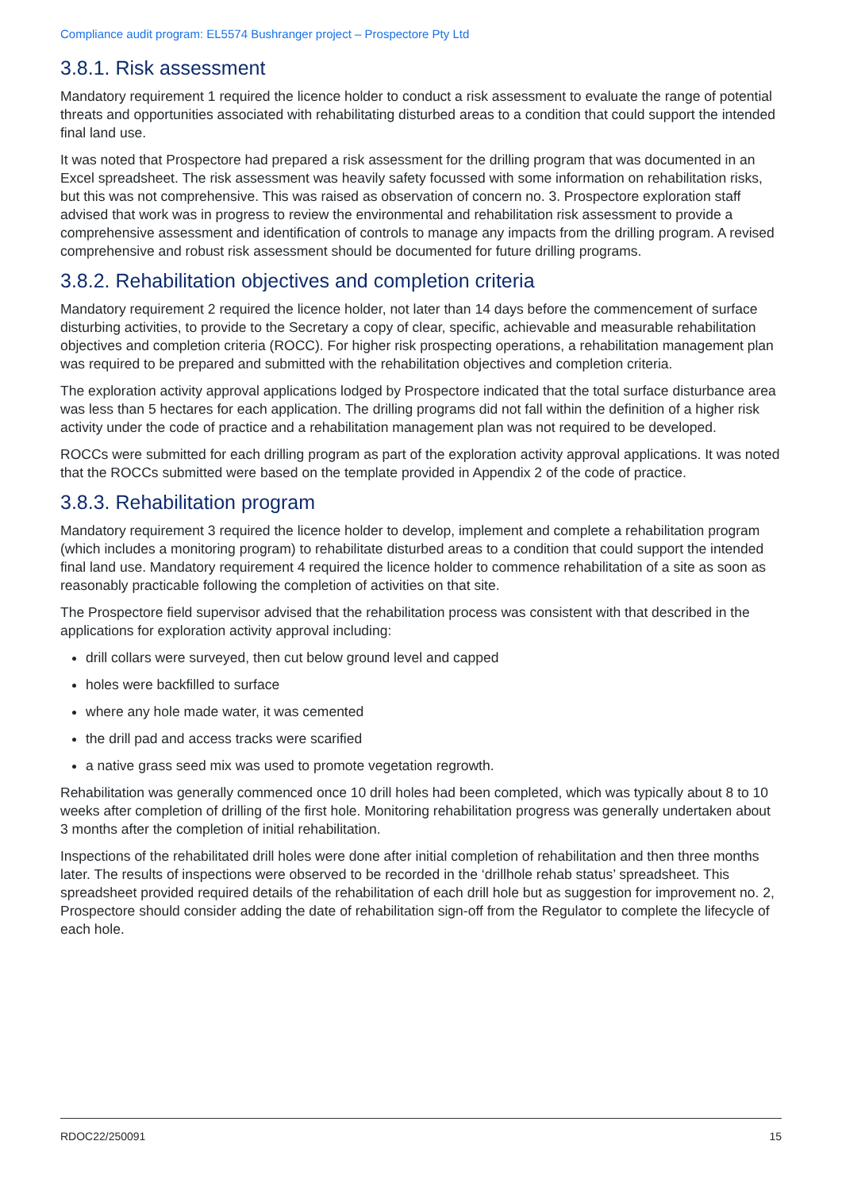Compliance audit program: EL5574 Bushranger project – Prospectore Pty Ltd
3.8.1. Risk assessment
Mandatory requirement 1 required the licence holder to conduct a risk assessment to evaluate the range of potential threats and opportunities associated with rehabilitating disturbed areas to a condition that could support the intended final land use.
It was noted that Prospectore had prepared a risk assessment for the drilling program that was documented in an Excel spreadsheet. The risk assessment was heavily safety focussed with some information on rehabilitation risks, but this was not comprehensive. This was raised as observation of concern no. 3. Prospectore exploration staff advised that work was in progress to review the environmental and rehabilitation risk assessment to provide a comprehensive assessment and identification of controls to manage any impacts from the drilling program. A revised comprehensive and robust risk assessment should be documented for future drilling programs.
3.8.2. Rehabilitation objectives and completion criteria
Mandatory requirement 2 required the licence holder, not later than 14 days before the commencement of surface disturbing activities, to provide to the Secretary a copy of clear, specific, achievable and measurable rehabilitation objectives and completion criteria (ROCC). For higher risk prospecting operations, a rehabilitation management plan was required to be prepared and submitted with the rehabilitation objectives and completion criteria.
The exploration activity approval applications lodged by Prospectore indicated that the total surface disturbance area was less than 5 hectares for each application. The drilling programs did not fall within the definition of a higher risk activity under the code of practice and a rehabilitation management plan was not required to be developed.
ROCCs were submitted for each drilling program as part of the exploration activity approval applications. It was noted that the ROCCs submitted were based on the template provided in Appendix 2 of the code of practice.
3.8.3. Rehabilitation program
Mandatory requirement 3 required the licence holder to develop, implement and complete a rehabilitation program (which includes a monitoring program) to rehabilitate disturbed areas to a condition that could support the intended final land use. Mandatory requirement 4 required the licence holder to commence rehabilitation of a site as soon as reasonably practicable following the completion of activities on that site.
The Prospectore field supervisor advised that the rehabilitation process was consistent with that described in the applications for exploration activity approval including:
drill collars were surveyed, then cut below ground level and capped
holes were backfilled to surface
where any hole made water, it was cemented
the drill pad and access tracks were scarified
a native grass seed mix was used to promote vegetation regrowth.
Rehabilitation was generally commenced once 10 drill holes had been completed, which was typically about 8 to 10 weeks after completion of drilling of the first hole. Monitoring rehabilitation progress was generally undertaken about 3 months after the completion of initial rehabilitation.
Inspections of the rehabilitated drill holes were done after initial completion of rehabilitation and then three months later. The results of inspections were observed to be recorded in the ‘drillhole rehab status’ spreadsheet. This spreadsheet provided required details of the rehabilitation of each drill hole but as suggestion for improvement no. 2, Prospectore should consider adding the date of rehabilitation sign-off from the Regulator to complete the lifecycle of each hole.
RDOC22/250091 15